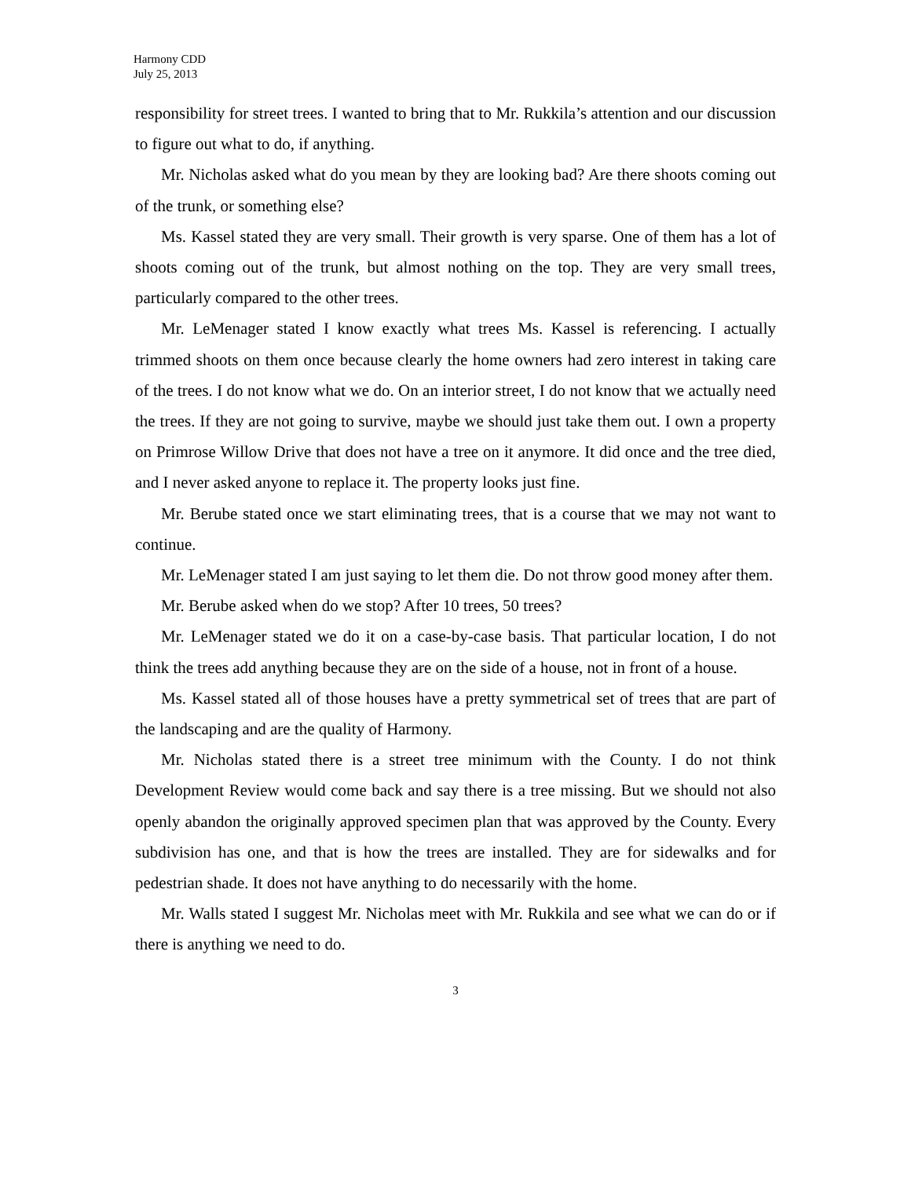Harmony CDD
July 25, 2013
responsibility for street trees. I wanted to bring that to Mr. Rukkila’s attention and our discussion to figure out what to do, if anything.
Mr. Nicholas asked what do you mean by they are looking bad? Are there shoots coming out of the trunk, or something else?
Ms. Kassel stated they are very small. Their growth is very sparse. One of them has a lot of shoots coming out of the trunk, but almost nothing on the top. They are very small trees, particularly compared to the other trees.
Mr. LeMenager stated I know exactly what trees Ms. Kassel is referencing. I actually trimmed shoots on them once because clearly the home owners had zero interest in taking care of the trees. I do not know what we do. On an interior street, I do not know that we actually need the trees. If they are not going to survive, maybe we should just take them out. I own a property on Primrose Willow Drive that does not have a tree on it anymore. It did once and the tree died, and I never asked anyone to replace it. The property looks just fine.
Mr. Berube stated once we start eliminating trees, that is a course that we may not want to continue.
Mr. LeMenager stated I am just saying to let them die. Do not throw good money after them.
Mr. Berube asked when do we stop? After 10 trees, 50 trees?
Mr. LeMenager stated we do it on a case-by-case basis. That particular location, I do not think the trees add anything because they are on the side of a house, not in front of a house.
Ms. Kassel stated all of those houses have a pretty symmetrical set of trees that are part of the landscaping and are the quality of Harmony.
Mr. Nicholas stated there is a street tree minimum with the County. I do not think Development Review would come back and say there is a tree missing. But we should not also openly abandon the originally approved specimen plan that was approved by the County. Every subdivision has one, and that is how the trees are installed. They are for sidewalks and for pedestrian shade. It does not have anything to do necessarily with the home.
Mr. Walls stated I suggest Mr. Nicholas meet with Mr. Rukkila and see what we can do or if there is anything we need to do.
3